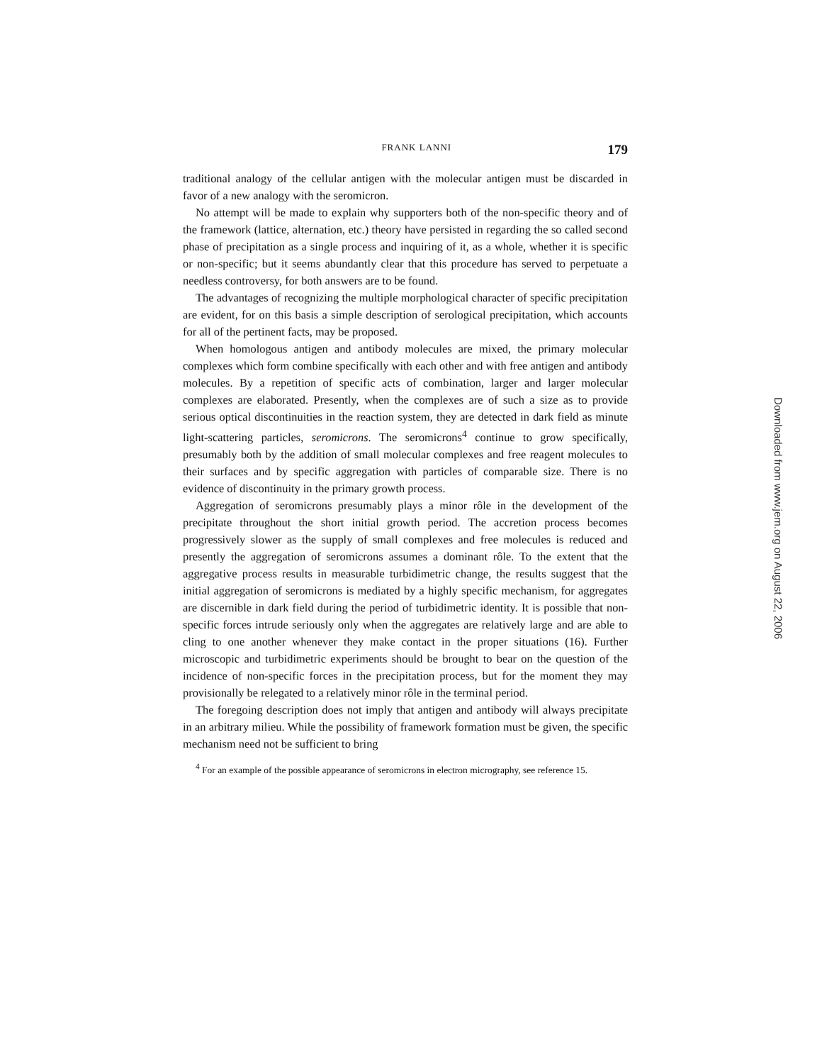FRANK LANNI 179
traditional analogy of the cellular antigen with the molecular antigen must be discarded in favor of a new analogy with the seromicron.
No attempt will be made to explain why supporters both of the non-specific theory and of the framework (lattice, alternation, etc.) theory have persisted in regarding the so called second phase of precipitation as a single process and inquiring of it, as a whole, whether it is specific or non-specific; but it seems abundantly clear that this procedure has served to perpetuate a needless controversy, for both answers are to be found.
The advantages of recognizing the multiple morphological character of specific precipitation are evident, for on this basis a simple description of serological precipitation, which accounts for all of the pertinent facts, may be proposed.
When homologous antigen and antibody molecules are mixed, the primary molecular complexes which form combine specifically with each other and with free antigen and antibody molecules. By a repetition of specific acts of combination, larger and larger molecular complexes are elaborated. Presently, when the complexes are of such a size as to provide serious optical discontinuities in the reaction system, they are detected in dark field as minute light-scattering particles, seromicrons. The seromicrons<sup>4</sup> continue to grow specifically, presumably both by the addition of small molecular complexes and free reagent molecules to their surfaces and by specific aggregation with particles of comparable size. There is no evidence of discontinuity in the primary growth process.
Aggregation of seromicrons presumably plays a minor rôle in the development of the precipitate throughout the short initial growth period. The accretion process becomes progressively slower as the supply of small complexes and free molecules is reduced and presently the aggregation of seromicrons assumes a dominant rôle. To the extent that the aggregative process results in measurable turbidimetric change, the results suggest that the initial aggregation of seromicrons is mediated by a highly specific mechanism, for aggregates are discernible in dark field during the period of turbidimetric identity. It is possible that non-specific forces intrude seriously only when the aggregates are relatively large and are able to cling to one another whenever they make contact in the proper situations (16). Further microscopic and turbidimetric experiments should be brought to bear on the question of the incidence of non-specific forces in the precipitation process, but for the moment they may provisionally be relegated to a relatively minor rôle in the terminal period.
The foregoing description does not imply that antigen and antibody will always precipitate in an arbitrary milieu. While the possibility of framework formation must be given, the specific mechanism need not be sufficient to bring
<sup>4</sup> For an example of the possible appearance of seromicrons in electron micrography, see reference 15.
Downloaded from www.jem.org on August 22, 2006